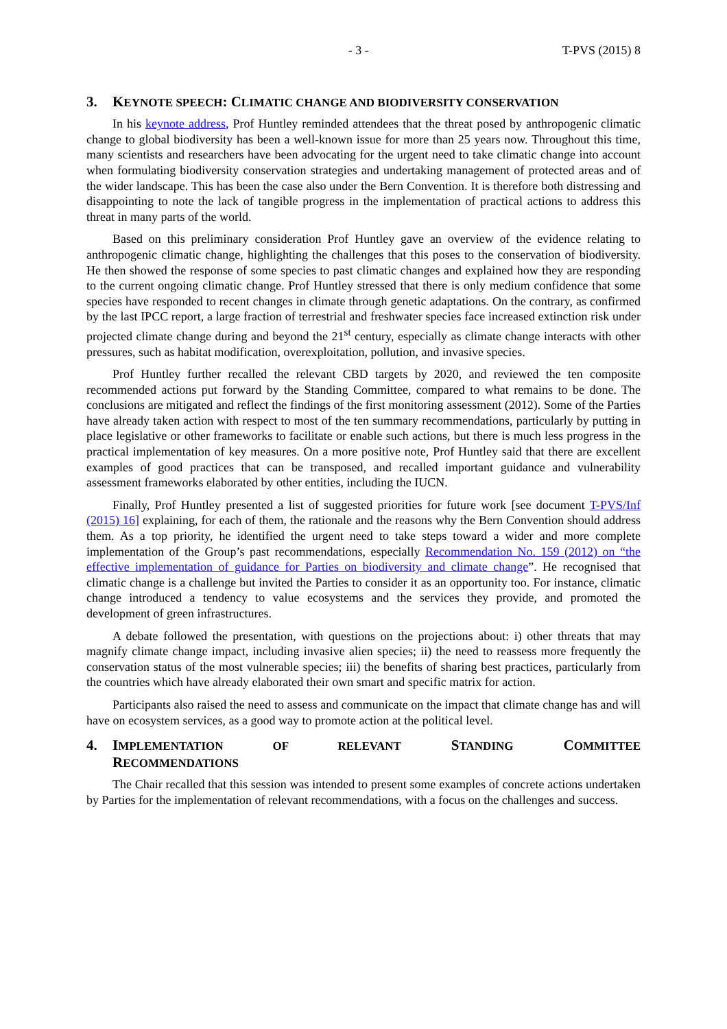- 3 - T-PVS (2015) 8
3. KEYNOTE SPEECH: CLIMATIC CHANGE AND BIODIVERSITY CONSERVATION
In his keynote address, Prof Huntley reminded attendees that the threat posed by anthropogenic climatic change to global biodiversity has been a well-known issue for more than 25 years now. Throughout this time, many scientists and researchers have been advocating for the urgent need to take climatic change into account when formulating biodiversity conservation strategies and undertaking management of protected areas and of the wider landscape. This has been the case also under the Bern Convention. It is therefore both distressing and disappointing to note the lack of tangible progress in the implementation of practical actions to address this threat in many parts of the world.
Based on this preliminary consideration Prof Huntley gave an overview of the evidence relating to anthropogenic climatic change, highlighting the challenges that this poses to the conservation of biodiversity. He then showed the response of some species to past climatic changes and explained how they are responding to the current ongoing climatic change. Prof Huntley stressed that there is only medium confidence that some species have responded to recent changes in climate through genetic adaptations. On the contrary, as confirmed by the last IPCC report, a large fraction of terrestrial and freshwater species face increased extinction risk under projected climate change during and beyond the 21<sup>st</sup> century, especially as climate change interacts with other pressures, such as habitat modification, overexploitation, pollution, and invasive species.
Prof Huntley further recalled the relevant CBD targets by 2020, and reviewed the ten composite recommended actions put forward by the Standing Committee, compared to what remains to be done. The conclusions are mitigated and reflect the findings of the first monitoring assessment (2012). Some of the Parties have already taken action with respect to most of the ten summary recommendations, particularly by putting in place legislative or other frameworks to facilitate or enable such actions, but there is much less progress in the practical implementation of key measures. On a more positive note, Prof Huntley said that there are excellent examples of good practices that can be transposed, and recalled important guidance and vulnerability assessment frameworks elaborated by other entities, including the IUCN.
Finally, Prof Huntley presented a list of suggested priorities for future work [see document T-PVS/Inf (2015) 16] explaining, for each of them, the rationale and the reasons why the Bern Convention should address them. As a top priority, he identified the urgent need to take steps toward a wider and more complete implementation of the Group’s past recommendations, especially Recommendation No. 159 (2012) on “the effective implementation of guidance for Parties on biodiversity and climate change”. He recognised that climatic change is a challenge but invited the Parties to consider it as an opportunity too. For instance, climatic change introduced a tendency to value ecosystems and the services they provide, and promoted the development of green infrastructures.
A debate followed the presentation, with questions on the projections about: i) other threats that may magnify climate change impact, including invasive alien species; ii) the need to reassess more frequently the conservation status of the most vulnerable species; iii) the benefits of sharing best practices, particularly from the countries which have already elaborated their own smart and specific matrix for action.
Participants also raised the need to assess and communicate on the impact that climate change has and will have on ecosystem services, as a good way to promote action at the political level.
4. IMPLEMENTATION OF RELEVANT STANDING COMMITTEE
RECOMMENDATIONS
The Chair recalled that this session was intended to present some examples of concrete actions undertaken by Parties for the implementation of relevant recommendations, with a focus on the challenges and success.